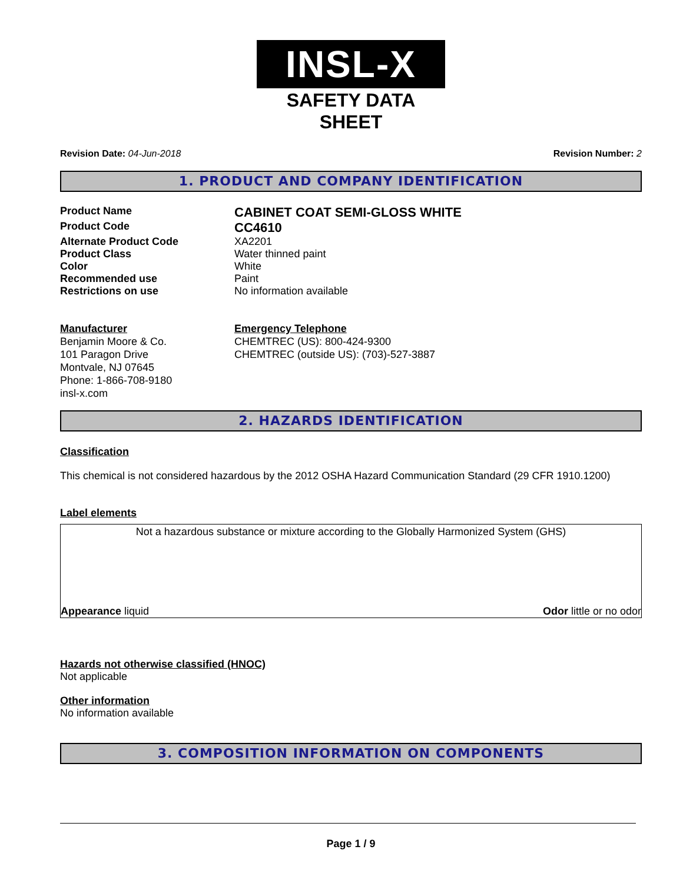INSL-X
SAFETY DATA SHEET
Revision Date: 04-Jun-2018 Revision Number: 2
1. PRODUCT AND COMPANY IDENTIFICATION
Product Name
CABINET COAT SEMI-GLOSS WHITE
Product Code
CC4610
Alternate Product Code XA2201
Product Class Water thinned paint
Color White
Recommended use Paint
Restrictions on use No information available
Manufacturer
Benjamin Moore & Co.
101 Paragon Drive
Montvale, NJ 07645
Phone: 1-866-708-9180
insl-x.com
Emergency Telephone
CHEMTREC (US): 800-424-9300
CHEMTREC (outside US): (703)-527-3887
2. HAZARDS IDENTIFICATION
Classification
This chemical is not considered hazardous by the 2012 OSHA Hazard Communication Standard (29 CFR 1910.1200)
Label elements
Not a hazardous substance or mixture according to the Globally Harmonized System (GHS)
Appearance liquid Odor little or no odor
Hazards not otherwise classified (HNOC)
Not applicable
Other information
No information available
3. COMPOSITION INFORMATION ON COMPONENTS
Page 1 / 9